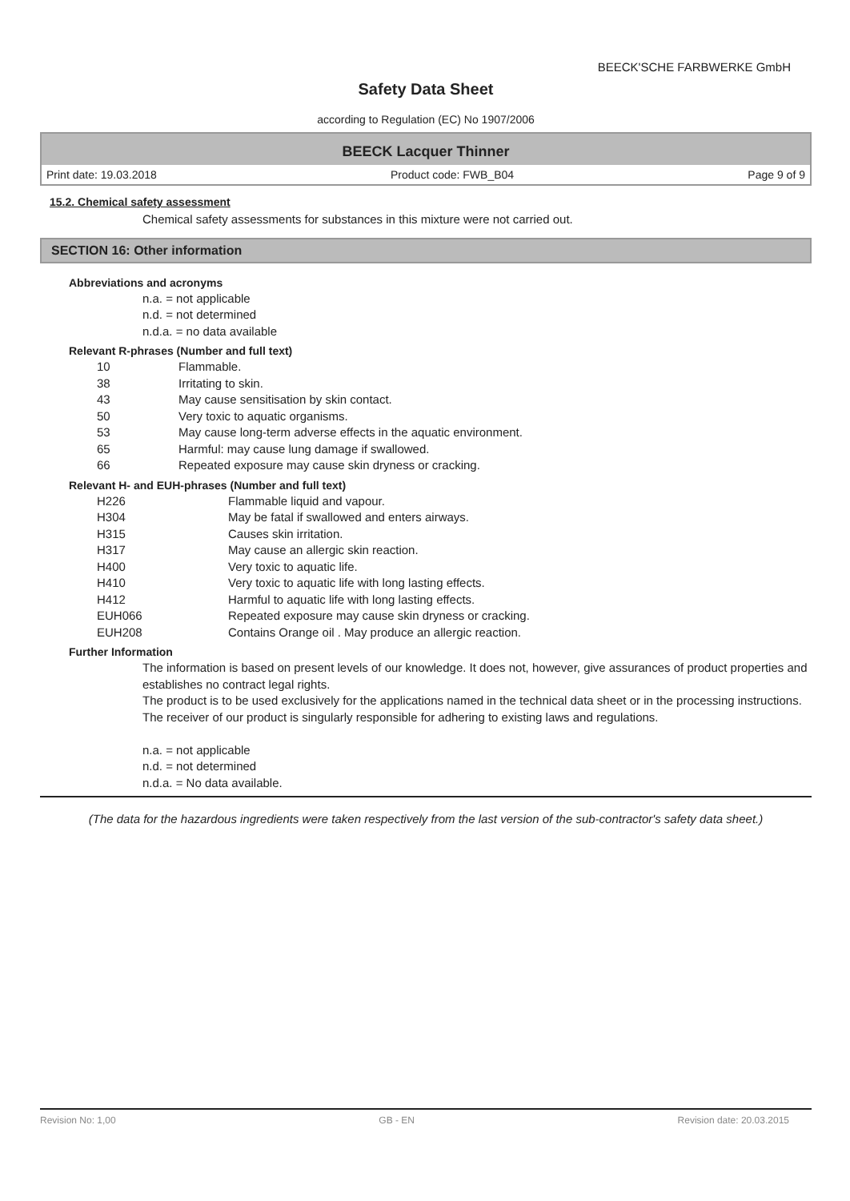BEECK'SCHE FARBWERKE GmbH
Safety Data Sheet
according to Regulation (EC) No 1907/2006
BEECK Lacquer Thinner
Print date: 19.03.2018 Product code: FWB_B04 Page 9 of 9
15.2. Chemical safety assessment
Chemical safety assessments for substances in this mixture were not carried out.
SECTION 16: Other information
Abbreviations and acronyms
n.a. = not applicable
n.d. = not determined
n.d.a. = no data available
Relevant R-phrases (Number and full text)
10 Flammable.
38 Irritating to skin.
43 May cause sensitisation by skin contact.
50 Very toxic to aquatic organisms.
53 May cause long-term adverse effects in the aquatic environment.
65 Harmful: may cause lung damage if swallowed.
66 Repeated exposure may cause skin dryness or cracking.
Relevant H- and EUH-phrases (Number and full text)
H226 Flammable liquid and vapour.
H304 May be fatal if swallowed and enters airways.
H315 Causes skin irritation.
H317 May cause an allergic skin reaction.
H400 Very toxic to aquatic life.
H410 Very toxic to aquatic life with long lasting effects.
H412 Harmful to aquatic life with long lasting effects.
EUH066 Repeated exposure may cause skin dryness or cracking.
EUH208 Contains Orange oil . May produce an allergic reaction.
Further Information
The information is based on present levels of our knowledge. It does not, however, give assurances of product properties and establishes no contract legal rights.
The product is to be used exclusively for the applications named in the technical data sheet or in the processing instructions.
The receiver of our product is singularly responsible for adhering to existing laws and regulations.
n.a. = not applicable
n.d. = not determined
n.d.a. = No data available.
(The data for the hazardous ingredients were taken respectively from the last version of the sub-contractor's safety data sheet.)
Revision No: 1,00 GB - EN Revision date: 20.03.2015